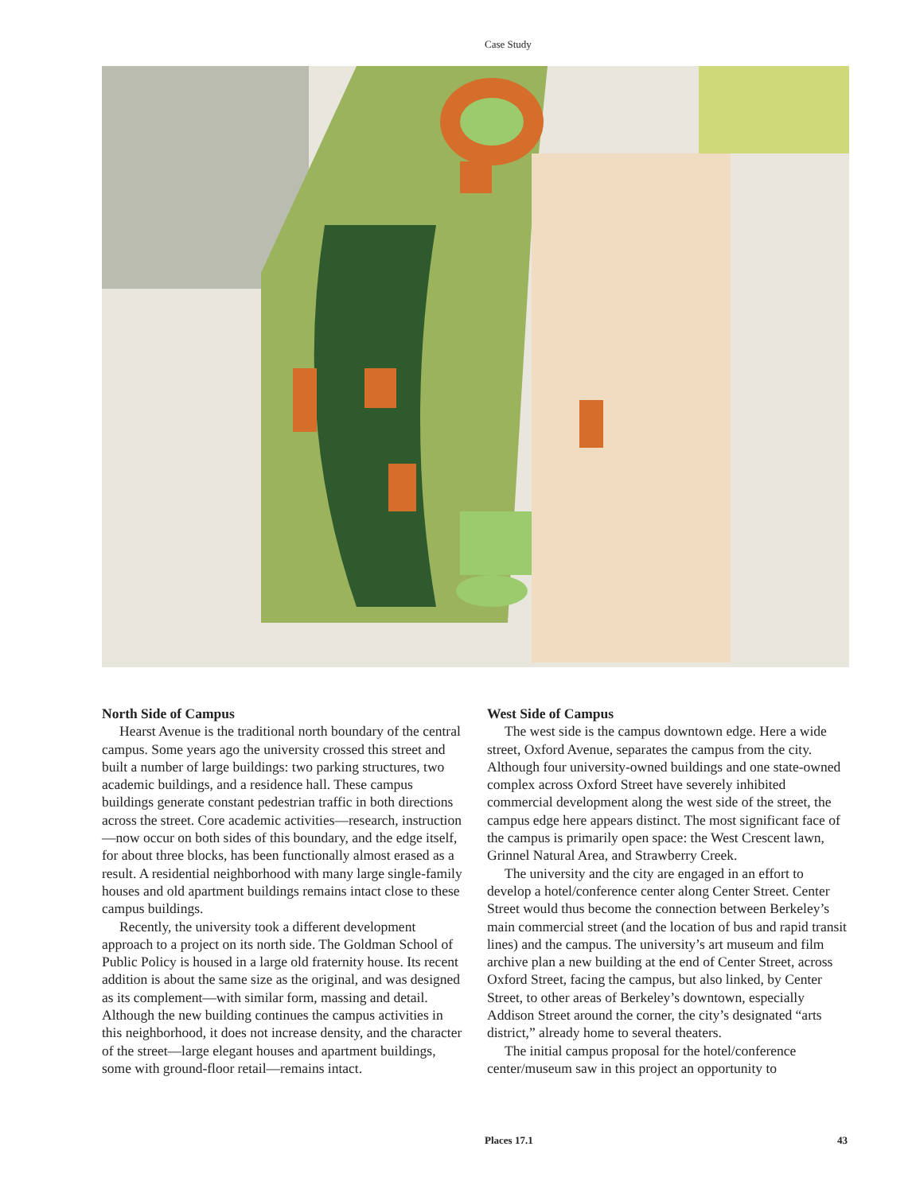Case Study
North Side of Campus
Hearst Avenue is the traditional north boundary of the central campus. Some years ago the university crossed this street and built a number of large buildings: two parking structures, two academic buildings, and a residence hall. These campus buildings generate constant pedestrian traffic in both directions across the street. Core academic activities—research, instruction—now occur on both sides of this boundary, and the edge itself, for about three blocks, has been functionally almost erased as a result. A residential neighborhood with many large single-family houses and old apartment buildings remains intact close to these campus buildings.
Recently, the university took a different development approach to a project on its north side. The Goldman School of Public Policy is housed in a large old fraternity house. Its recent addition is about the same size as the original, and was designed as its complement—with similar form, massing and detail. Although the new building continues the campus activities in this neighborhood, it does not increase density, and the character of the street—large elegant houses and apartment buildings, some with ground-floor retail—remains intact.
West Side of Campus
The west side is the campus downtown edge. Here a wide street, Oxford Avenue, separates the campus from the city. Although four university-owned buildings and one state-owned complex across Oxford Street have severely inhibited commercial development along the west side of the street, the campus edge here appears distinct. The most significant face of the campus is primarily open space: the West Crescent lawn, Grinnel Natural Area, and Strawberry Creek.
The university and the city are engaged in an effort to develop a hotel/conference center along Center Street. Center Street would thus become the connection between Berkeley’s main commercial street (and the location of bus and rapid transit lines) and the campus. The university’s art museum and film archive plan a new building at the end of Center Street, across Oxford Street, facing the campus, but also linked, by Center Street, to other areas of Berkeley’s downtown, especially Addison Street around the corner, the city’s designated “arts district,” already home to several theaters.
The initial campus proposal for the hotel/conference center/museum saw in this project an opportunity to
Places 17.1 43